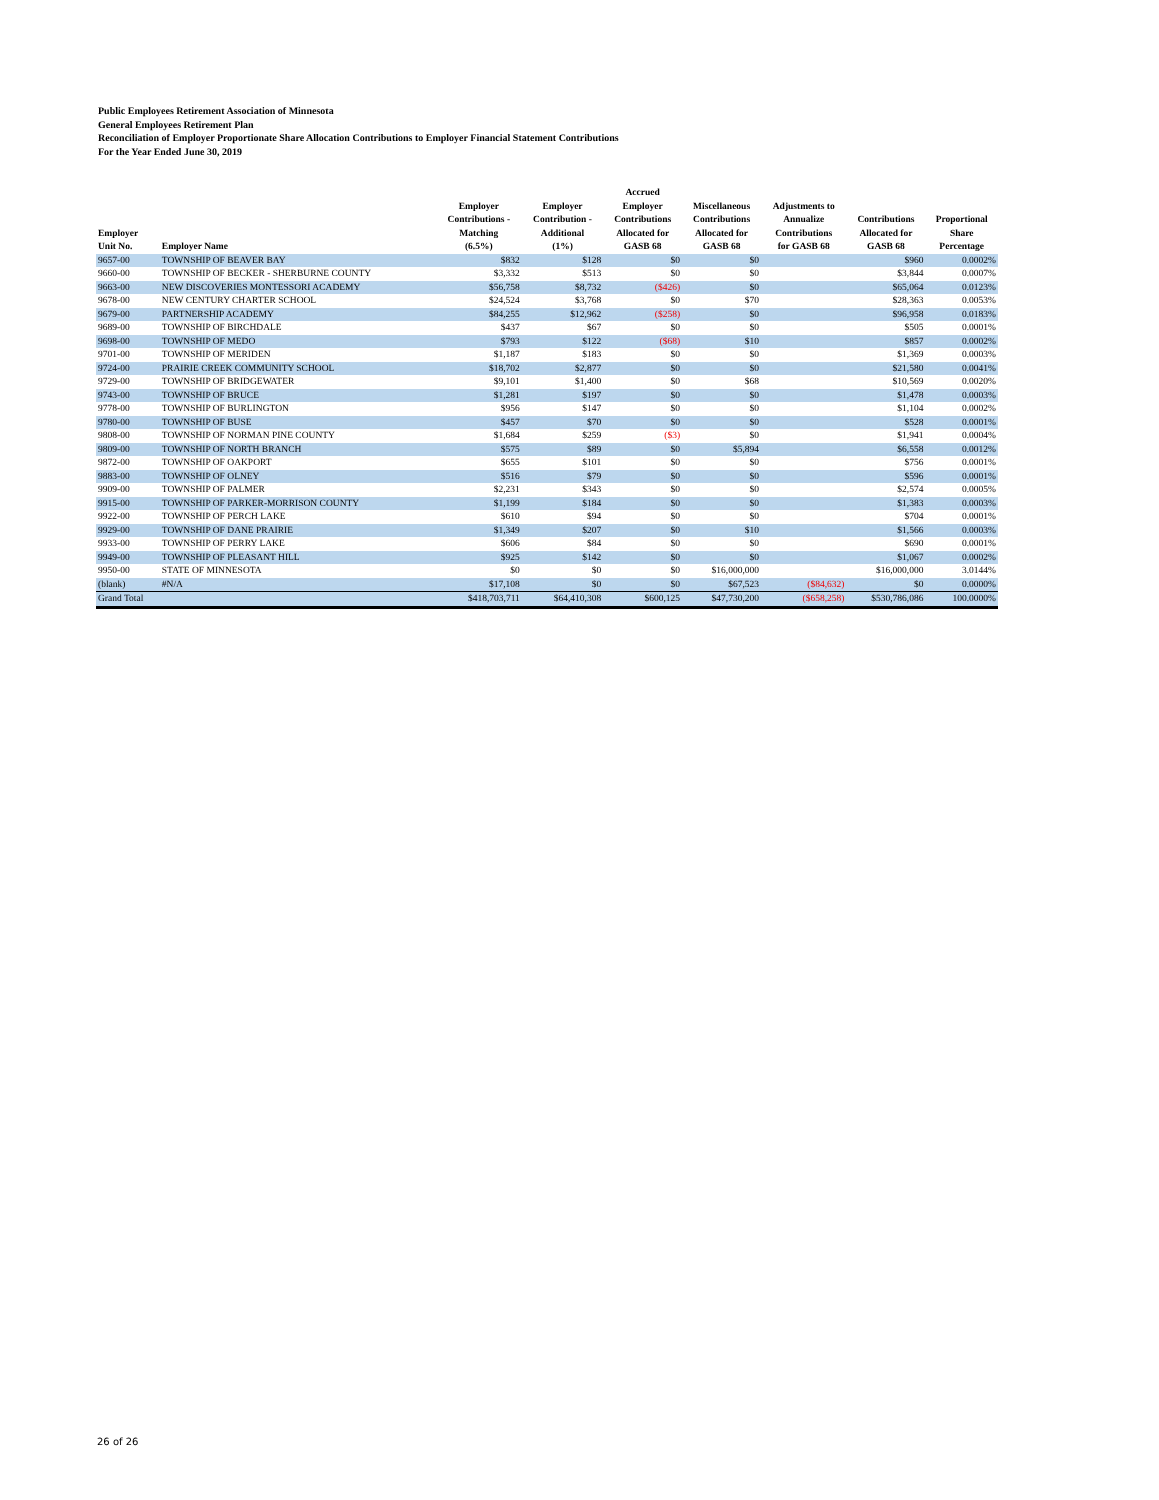Public Employees Retirement Association of Minnesota
General Employees Retirement Plan
Reconciliation of Employer Proportionate Share Allocation Contributions to Employer Financial Statement Contributions
For the Year Ended June 30, 2019
| Employer Unit No. | Employer Name | Employer Contributions - Matching (6.5%) | Employer Contribution - Additional (1%) | Accrued Employer Contributions Allocated for GASB 68 | Miscellaneous Contributions Allocated for GASB 68 | Adjustments to Annualize Contributions for GASB 68 | Contributions Allocated for GASB 68 | Proportional Share Percentage |
| --- | --- | --- | --- | --- | --- | --- | --- | --- |
| 9657-00 | TOWNSHIP OF BEAVER BAY | $832 | $128 | $0 | $0 | | $960 | 0.0002% |
| 9660-00 | TOWNSHIP OF BECKER - SHERBURNE COUNTY | $3,332 | $513 | $0 | $0 | | $3,844 | 0.0007% |
| 9663-00 | NEW DISCOVERIES MONTESSORI ACADEMY | $56,758 | $8,732 | ($426) | $0 | | $65,064 | 0.0123% |
| 9678-00 | NEW CENTURY CHARTER SCHOOL | $24,524 | $3,768 | $0 | $70 | | $28,363 | 0.0053% |
| 9679-00 | PARTNERSHIP ACADEMY | $84,255 | $12,962 | ($258) | $0 | | $96,958 | 0.0183% |
| 9689-00 | TOWNSHIP OF BIRCHDALE | $437 | $67 | $0 | $0 | | $505 | 0.0001% |
| 9698-00 | TOWNSHIP OF MEDO | $793 | $122 | ($68) | $10 | | $857 | 0.0002% |
| 9701-00 | TOWNSHIP OF MERIDEN | $1,187 | $183 | $0 | $0 | | $1,369 | 0.0003% |
| 9724-00 | PRAIRIE CREEK COMMUNITY SCHOOL | $18,702 | $2,877 | $0 | $0 | | $21,580 | 0.0041% |
| 9729-00 | TOWNSHIP OF BRIDGEWATER | $9,101 | $1,400 | $0 | $68 | | $10,569 | 0.0020% |
| 9743-00 | TOWNSHIP OF BRUCE | $1,281 | $197 | $0 | $0 | | $1,478 | 0.0003% |
| 9778-00 | TOWNSHIP OF BURLINGTON | $956 | $147 | $0 | $0 | | $1,104 | 0.0002% |
| 9780-00 | TOWNSHIP OF BUSE | $457 | $70 | $0 | $0 | | $528 | 0.0001% |
| 9808-00 | TOWNSHIP OF NORMAN PINE COUNTY | $1,684 | $259 | ($3) | $0 | | $1,941 | 0.0004% |
| 9809-00 | TOWNSHIP OF NORTH BRANCH | $575 | $89 | $0 | $5,894 | | $6,558 | 0.0012% |
| 9872-00 | TOWNSHIP OF OAKPORT | $655 | $101 | $0 | $0 | | $756 | 0.0001% |
| 9883-00 | TOWNSHIP OF OLNEY | $516 | $79 | $0 | $0 | | $596 | 0.0001% |
| 9909-00 | TOWNSHIP OF PALMER | $2,231 | $343 | $0 | $0 | | $2,574 | 0.0005% |
| 9915-00 | TOWNSHIP OF PARKER-MORRISON COUNTY | $1,199 | $184 | $0 | $0 | | $1,383 | 0.0003% |
| 9922-00 | TOWNSHIP OF PERCH LAKE | $610 | $94 | $0 | $0 | | $704 | 0.0001% |
| 9929-00 | TOWNSHIP OF DANE PRAIRIE | $1,349 | $207 | $0 | $10 | | $1,566 | 0.0003% |
| 9933-00 | TOWNSHIP OF PERRY LAKE | $606 | $84 | $0 | $0 | | $690 | 0.0001% |
| 9949-00 | TOWNSHIP OF PLEASANT HILL | $925 | $142 | $0 | $0 | | $1,067 | 0.0002% |
| 9950-00 | STATE OF MINNESOTA | $0 | $0 | $0 | $16,000,000 | | $16,000,000 | 3.0144% |
| (blank) | #N/A | $17,108 | $0 | $0 | $67,523 | ($84,632) | $0 | 0.0000% |
| Grand Total | | $418,703,711 | $64,410,308 | $600,125 | $47,730,200 | ($658,258) | $530,786,086 | 100.0000% |
26 of 26